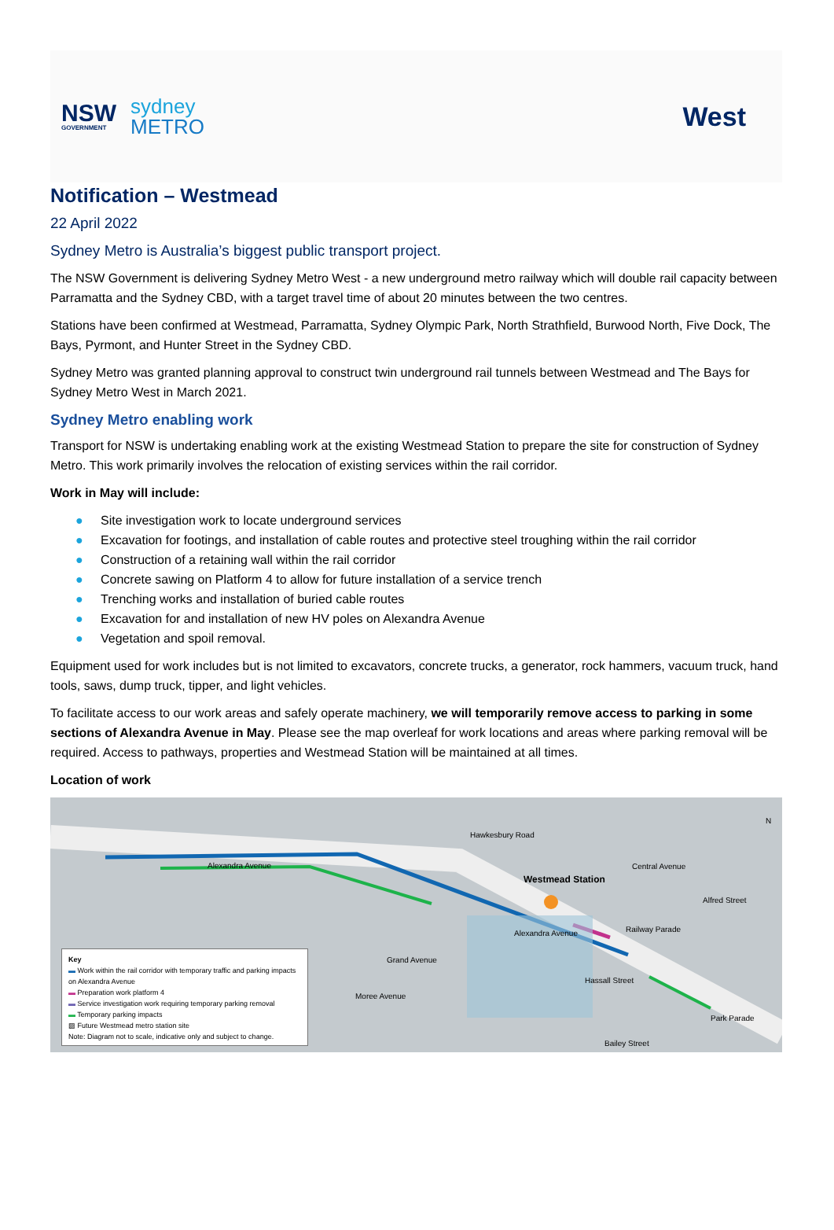NSW
GOVERNMENT
sydney
METRO
West
Notification – Westmead
22 April 2022
Sydney Metro is Australia’s biggest public transport project.
The NSW Government is delivering Sydney Metro West - a new underground metro railway which will double rail capacity between Parramatta and the Sydney CBD, with a target travel time of about 20 minutes between the two centres.
Stations have been confirmed at Westmead, Parramatta, Sydney Olympic Park, North Strathfield, Burwood North, Five Dock, The Bays, Pyrmont, and Hunter Street in the Sydney CBD.
Sydney Metro was granted planning approval to construct twin underground rail tunnels between Westmead and The Bays for Sydney Metro West in March 2021.
Sydney Metro enabling work
Transport for NSW is undertaking enabling work at the existing Westmead Station to prepare the site for construction of Sydney Metro. This work primarily involves the relocation of existing services within the rail corridor.
Work in May will include:
● Site investigation work to locate underground services
● Excavation for footings, and installation of cable routes and protective steel troughing within the rail corridor
● Construction of a retaining wall within the rail corridor
● Concrete sawing on Platform 4 to allow for future installation of a service trench
● Trenching works and installation of buried cable routes
● Excavation for and installation of new HV poles on Alexandra Avenue
● Vegetation and spoil removal.
Equipment used for work includes but is not limited to excavators, concrete trucks, a generator, rock hammers, vacuum truck, hand tools, saws, dump truck, tipper, and light vehicles.
To facilitate access to our work areas and safely operate machinery, we will temporarily remove access to parking in some sections of Alexandra Avenue in May. Please see the map overleaf for work locations and areas where parking removal will be required. Access to pathways, properties and Westmead Station will be maintained at all times.
Location of work
Alexandra Avenue
Westmead Station
Alexandra Avenue
Grand Avenue
Hawkesbury Road
Central Avenue
Railway Parade
Alfred Street
Hassall Street
Moree Avenue
Bailey Street
Park Parade
N
Key
▬ Work within the rail corridor with temporary traffic and parking impacts on Alexandra Avenue
▬ Preparation work platform 4
▬ Service investigation work requiring temporary parking removal
▬ Temporary parking impacts
▨ Future Westmead metro station site
Note: Diagram not to scale, indicative only and subject to change.